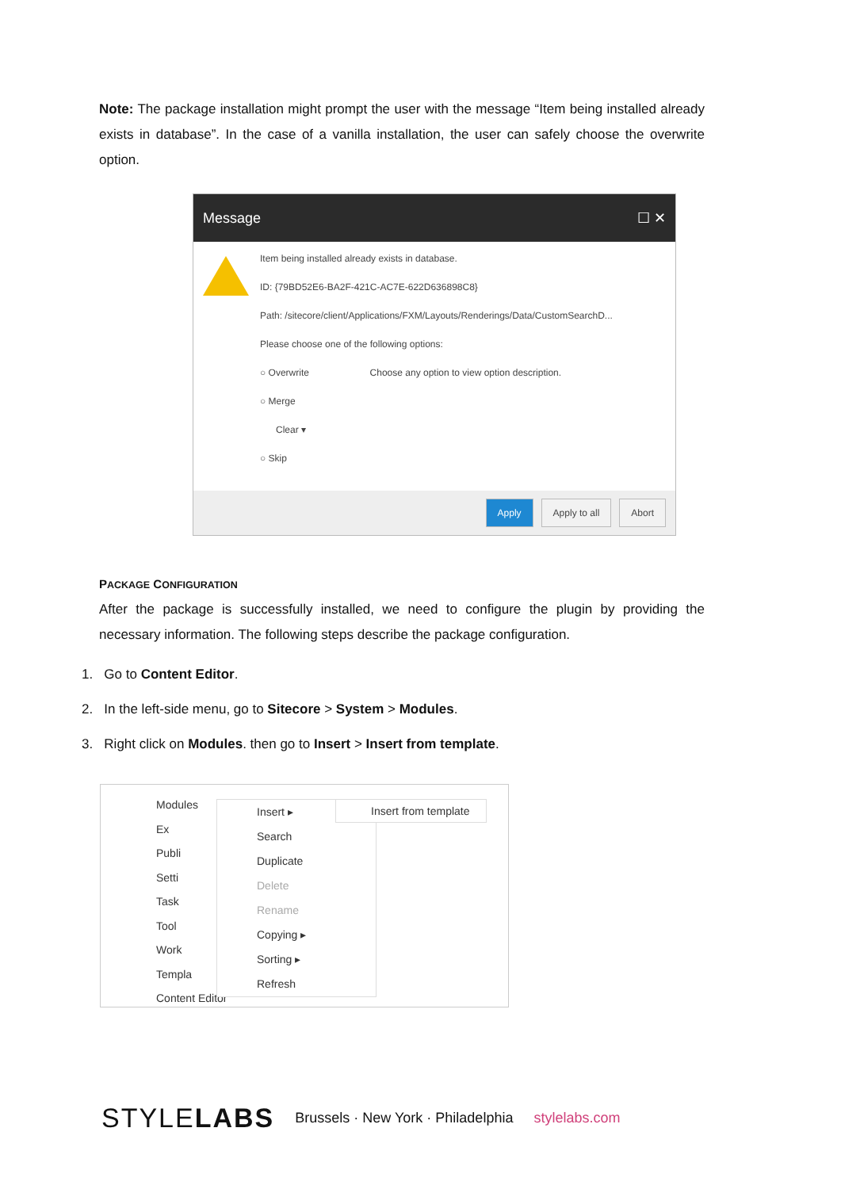Note: The package installation might prompt the user with the message “Item being installed already exists in database”. In the case of a vanilla installation, the user can safely choose the overwrite option.
Message ☐ ✕
Item being installed already exists in database.
ID: {79BD52E6-BA2F-421C-AC7E-622D636898C8}
Path: /sitecore/client/Applications/FXM/Layouts/Renderings/Data/CustomSearchD...
Please choose one of the following options:
○ Overwrite Choose any option to view option description.
○ Merge
Clear ▾
○ Skip
Apply Apply to all Abort
PACKAGE CONFIGURATION
After the package is successfully installed, we need to configure the plugin by providing the necessary information. The following steps describe the package configuration.
1. Go to Content Editor.
2. In the left-side menu, go to Sitecore > System > Modules.
3. Right click on Modules. then go to Insert > Insert from template.
Modules
Ex
Publi
Setti
Task
Tool
Work
Templa
Content Editor
Insert ▸
Search
Duplicate
Delete
Rename
Copying ▸
Sorting ▸
Refresh
Insert from template
STYLELABS Brussels · New York · Philadelphia stylelabs.com